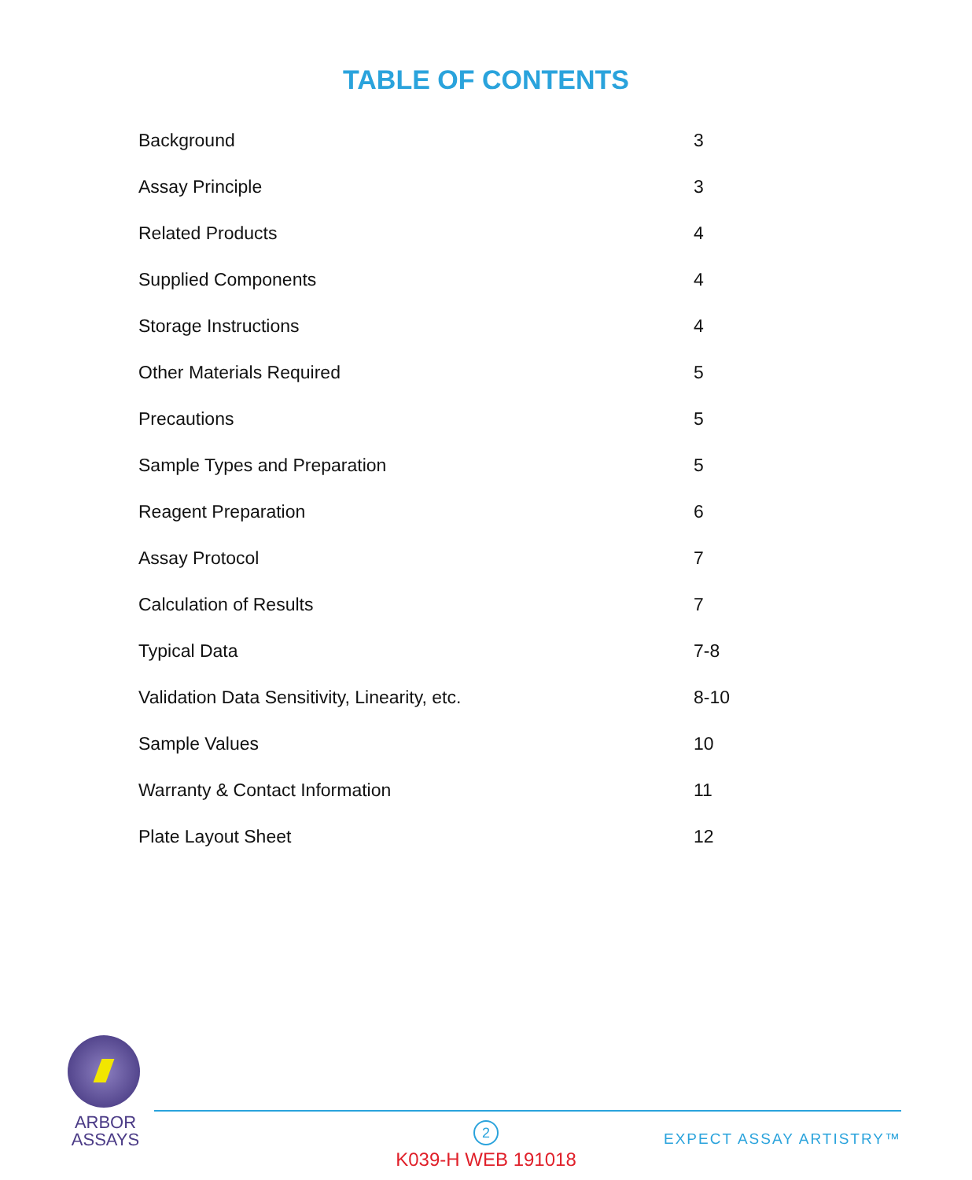TABLE OF CONTENTS
| Background | 3 |
| Assay Principle | 3 |
| Related Products | 4 |
| Supplied Components | 4 |
| Storage Instructions | 4 |
| Other Materials Required | 5 |
| Precautions | 5 |
| Sample Types and Preparation | 5 |
| Reagent Preparation | 6 |
| Assay Protocol | 7 |
| Calculation of Results | 7 |
| Typical Data | 7-8 |
| Validation Data Sensitivity, Linearity, etc. | 8-10 |
| Sample Values | 10 |
| Warranty & Contact Information | 11 |
| Plate Layout Sheet | 12 |
ARBOR
ASSAYS
2
EXPECT ASSAY ARTISTRY™
K039-H WEB 191018